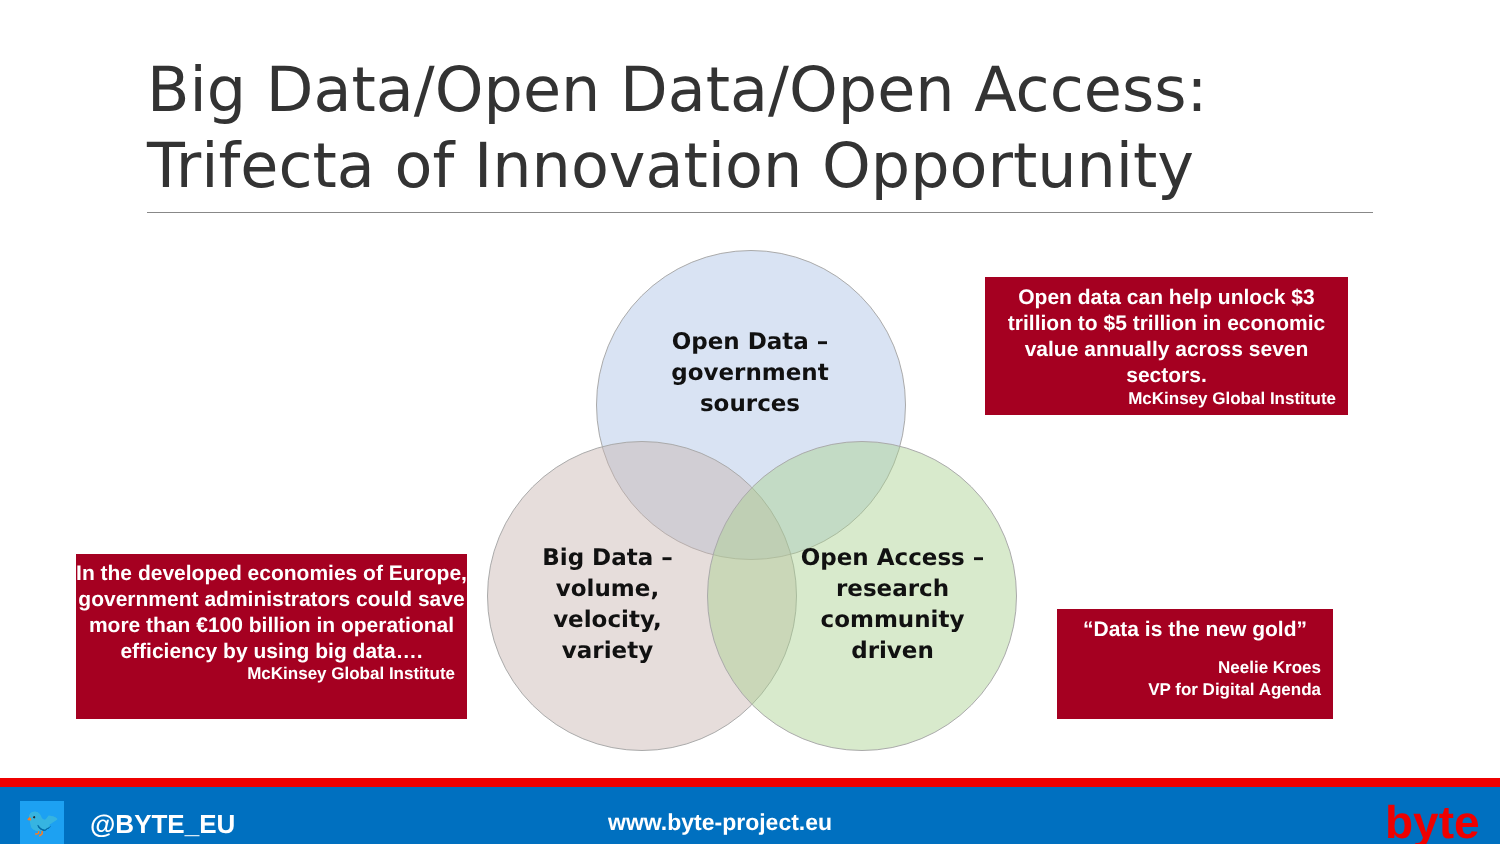Big Data/Open Data/Open Access:
Trifecta of Innovation Opportunity
Open Data –
government
sources
Big Data –
volume,
velocity,
variety
Open Access –
research
community
driven
Open data can help unlock $3 trillion to $5 trillion in economic value annually across seven sectors.
McKinsey Global Institute
In the developed economies of Europe, government administrators could save more than €100 billion in operational efficiency by using big data….
McKinsey Global Institute
“Data is the new gold”
Neelie Kroes
VP for Digital Agenda
🐦 @BYTE_EU www.byte-project.eu byte